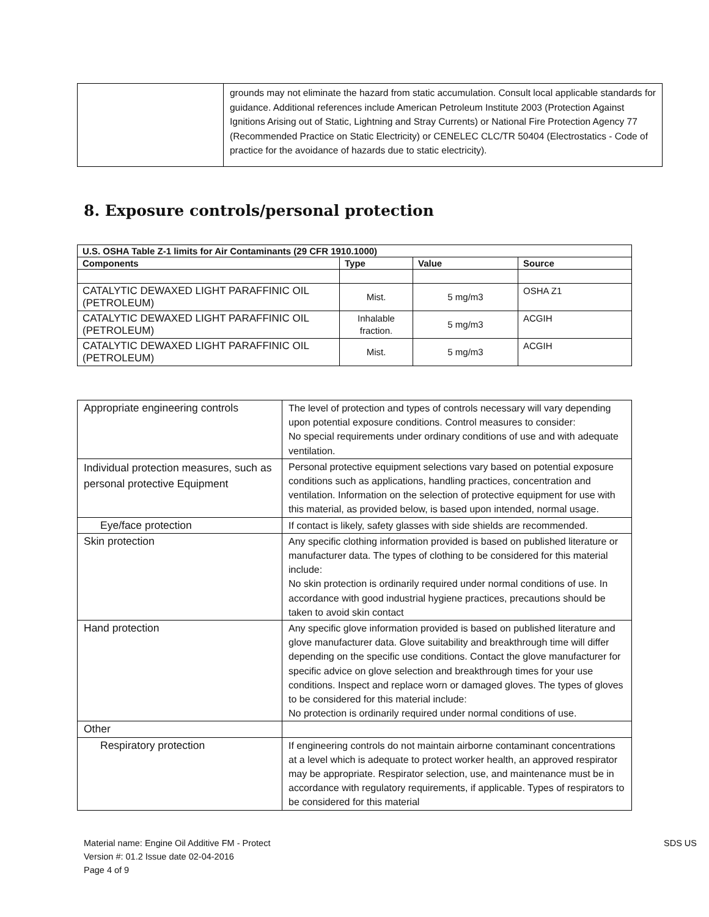| | grounds may not eliminate the hazard from static accumulation. Consult local applicable standards for guidance. Additional references include American Petroleum Institute 2003 (Protection Against Ignitions Arising out of Static, Lightning and Stray Currents) or National Fire Protection Agency 77 (Recommended Practice on Static Electricity) or CENELEC CLC/TR 50404 (Electrostatics - Code of practice for the avoidance of hazards due to static electricity). |
8. Exposure controls/personal protection
| U.S. OSHA Table Z-1 limits for Air Contaminants (29 CFR 1910.1000) | | | |
| --- | --- | --- | --- |
| Components | Type | Value | Source |
| CATALYTIC DEWAXED LIGHT PARAFFINIC OIL (PETROLEUM) | Mist. | 5 mg/m3 | OSHA Z1 |
| CATALYTIC DEWAXED LIGHT PARAFFINIC OIL (PETROLEUM) | Inhalable fraction. | 5 mg/m3 | ACGIH |
| CATALYTIC DEWAXED LIGHT PARAFFINIC OIL (PETROLEUM) | Mist. | 5 mg/m3 | ACGIH |
| Appropriate engineering controls | The level of protection and types of controls necessary will vary depending upon potential exposure conditions. Control measures to consider: No special requirements under ordinary conditions of use and with adequate ventilation. |
| Individual protection measures, such as personal protective Equipment | Personal protective equipment selections vary based on potential exposure conditions such as applications, handling practices, concentration and ventilation. Information on the selection of protective equipment for use with this material, as provided below, is based upon intended, normal usage. |
| Eye/face protection | If contact is likely, safety glasses with side shields are recommended. |
| Skin protection | Any specific clothing information provided is based on published literature or manufacturer data. The types of clothing to be considered for this material include: No skin protection is ordinarily required under normal conditions of use. In accordance with good industrial hygiene practices, precautions should be taken to avoid skin contact |
| Hand protection | Any specific glove information provided is based on published literature and glove manufacturer data. Glove suitability and breakthrough time will differ depending on the specific use conditions. Contact the glove manufacturer for specific advice on glove selection and breakthrough times for your use conditions. Inspect and replace worn or damaged gloves. The types of gloves to be considered for this material include: No protection is ordinarily required under normal conditions of use. |
| Other | |
| Respiratory protection | If engineering controls do not maintain airborne contaminant concentrations at a level which is adequate to protect worker health, an approved respirator may be appropriate. Respirator selection, use, and maintenance must be in accordance with regulatory requirements, if applicable. Types of respirators to be considered for this material |
Material name: Engine Oil Additive FM - Protect
Version #: 01.2 Issue date 02-04-2016
Page 4 of 9
SDS US